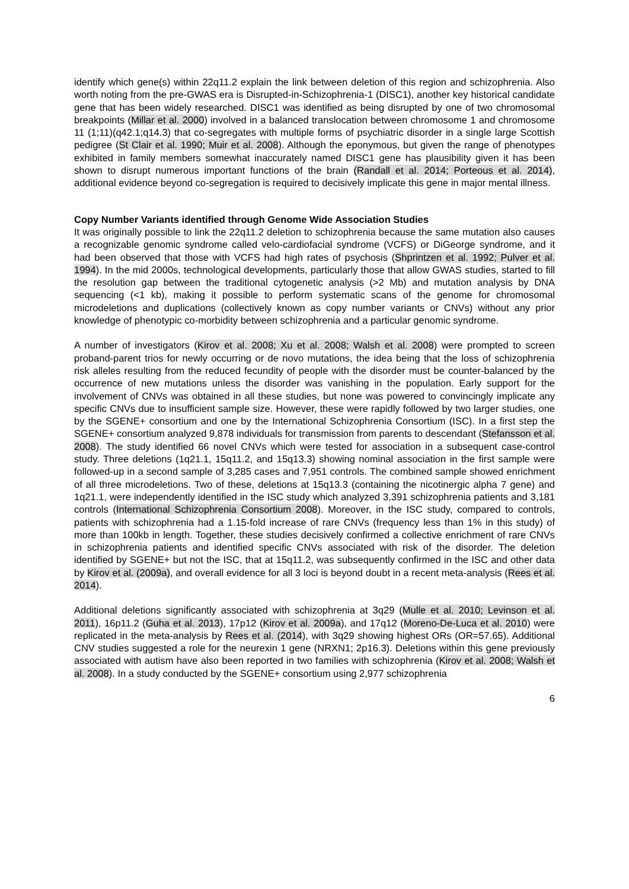identify which gene(s) within 22q11.2 explain the link between deletion of this region and schizophrenia. Also worth noting from the pre-GWAS era is Disrupted-in-Schizophrenia-1 (DISC1), another key historical candidate gene that has been widely researched. DISC1 was identified as being disrupted by one of two chromosomal breakpoints (Millar et al. 2000) involved in a balanced translocation between chromosome 1 and chromosome 11 (1;11)(q42.1;q14.3) that co-segregates with multiple forms of psychiatric disorder in a single large Scottish pedigree (St Clair et al. 1990; Muir et al. 2008). Although the eponymous, but given the range of phenotypes exhibited in family members somewhat inaccurately named DISC1 gene has plausibility given it has been shown to disrupt numerous important functions of the brain (Randall et al. 2014; Porteous et al. 2014), additional evidence beyond co-segregation is required to decisively implicate this gene in major mental illness.
Copy Number Variants identified through Genome Wide Association Studies
It was originally possible to link the 22q11.2 deletion to schizophrenia because the same mutation also causes a recognizable genomic syndrome called velo-cardiofacial syndrome (VCFS) or DiGeorge syndrome, and it had been observed that those with VCFS had high rates of psychosis (Shprintzen et al. 1992; Pulver et al. 1994). In the mid 2000s, technological developments, particularly those that allow GWAS studies, started to fill the resolution gap between the traditional cytogenetic analysis (>2 Mb) and mutation analysis by DNA sequencing (<1 kb), making it possible to perform systematic scans of the genome for chromosomal microdeletions and duplications (collectively known as copy number variants or CNVs) without any prior knowledge of phenotypic co-morbidity between schizophrenia and a particular genomic syndrome.
A number of investigators (Kirov et al. 2008; Xu et al. 2008; Walsh et al. 2008) were prompted to screen proband-parent trios for newly occurring or de novo mutations, the idea being that the loss of schizophrenia risk alleles resulting from the reduced fecundity of people with the disorder must be counter-balanced by the occurrence of new mutations unless the disorder was vanishing in the population. Early support for the involvement of CNVs was obtained in all these studies, but none was powered to convincingly implicate any specific CNVs due to insufficient sample size. However, these were rapidly followed by two larger studies, one by the SGENE+ consortium and one by the International Schizophrenia Consortium (ISC). In a first step the SGENE+ consortium analyzed 9,878 individuals for transmission from parents to descendant (Stefansson et al. 2008). The study identified 66 novel CNVs which were tested for association in a subsequent case-control study. Three deletions (1q21.1, 15q11.2, and 15q13.3) showing nominal association in the first sample were followed-up in a second sample of 3,285 cases and 7,951 controls. The combined sample showed enrichment of all three microdeletions. Two of these, deletions at 15q13.3 (containing the nicotinergic alpha 7 gene) and 1q21.1, were independently identified in the ISC study which analyzed 3,391 schizophrenia patients and 3,181 controls (International Schizophrenia Consortium 2008). Moreover, in the ISC study, compared to controls, patients with schizophrenia had a 1.15-fold increase of rare CNVs (frequency less than 1% in this study) of more than 100kb in length. Together, these studies decisively confirmed a collective enrichment of rare CNVs in schizophrenia patients and identified specific CNVs associated with risk of the disorder. The deletion identified by SGENE+ but not the ISC, that at 15q11.2, was subsequently confirmed in the ISC and other data by Kirov et al. (2009a), and overall evidence for all 3 loci is beyond doubt in a recent meta-analysis (Rees et al. 2014).
Additional deletions significantly associated with schizophrenia at 3q29 (Mulle et al. 2010; Levinson et al. 2011), 16p11.2 (Guha et al. 2013), 17p12 (Kirov et al. 2009a), and 17q12 (Moreno-De-Luca et al. 2010) were replicated in the meta-analysis by Rees et al. (2014), with 3q29 showing highest ORs (OR=57.65). Additional CNV studies suggested a role for the neurexin 1 gene (NRXN1; 2p16.3). Deletions within this gene previously associated with autism have also been reported in two families with schizophrenia (Kirov et al. 2008; Walsh et al. 2008). In a study conducted by the SGENE+ consortium using 2,977 schizophrenia
6